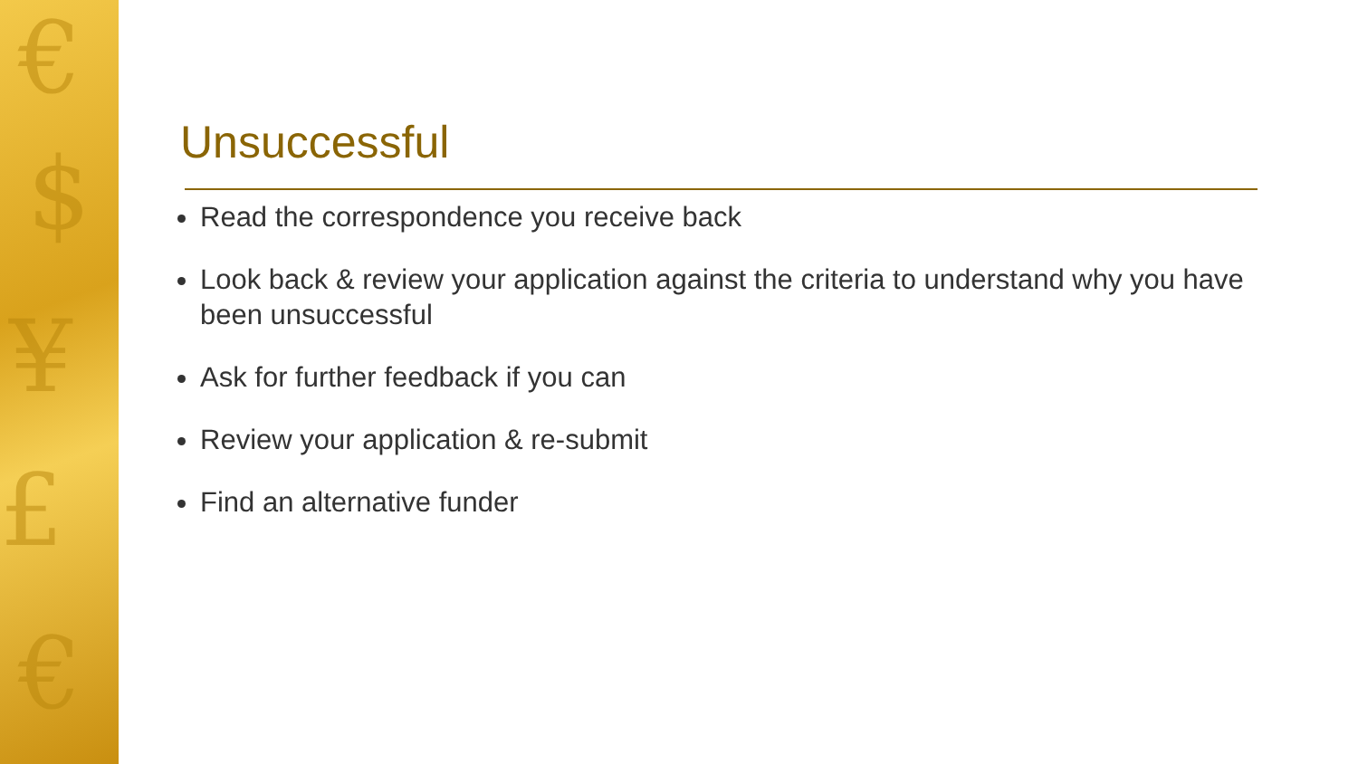€
$
¥
£
€
Unsuccessful
Read the correspondence you receive back
Look back & review your application against the criteria to understand why you have been unsuccessful
Ask for further feedback if you can
Review your application & re-submit
Find an alternative funder